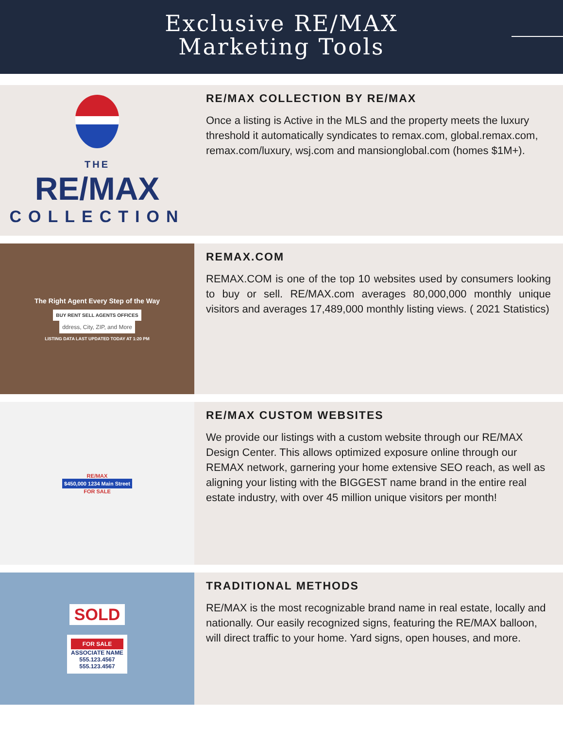Exclusive RE/MAX
Marketing Tools
THE
RE/MAX
COLLECTION
RE/MAX COLLECTION BY RE/MAX
Once a listing is Active in the MLS and the property meets the luxury threshold it automatically syndicates to remax.com, global.remax.com, remax.com/luxury, wsj.com and mansionglobal.com (homes $1M+).
The Right Agent Every Step of the Way
BUY RENT SELL AGENTS OFFICES
ddress, City, ZIP, and More
LISTING DATA LAST UPDATED TODAY AT 1:20 PM
REMAX.COM
REMAX.COM is one of the top 10 websites used by consumers looking to buy or sell. RE/MAX.com averages 80,000,000 monthly unique visitors and averages 17,489,000 monthly listing views. ( 2021 Statistics)
RE/MAX
$450,000 1234 Main Street
FOR SALE
RE/MAX CUSTOM WEBSITES
We provide our listings with a custom website through our RE/MAX Design Center. This allows optimized exposure online through our REMAX network, garnering your home extensive SEO reach, as well as aligning your listing with the BIGGEST name brand in the entire real estate industry, with over 45 million unique visitors per month!
SOLD
FOR SALE
ASSOCIATE NAME
555.123.4567
555.123.4567
TRADITIONAL METHODS
RE/MAX is the most recognizable brand name in real estate, locally and nationally. Our easily recognized signs, featuring the RE/MAX balloon, will direct traffic to your home. Yard signs, open houses, and more.